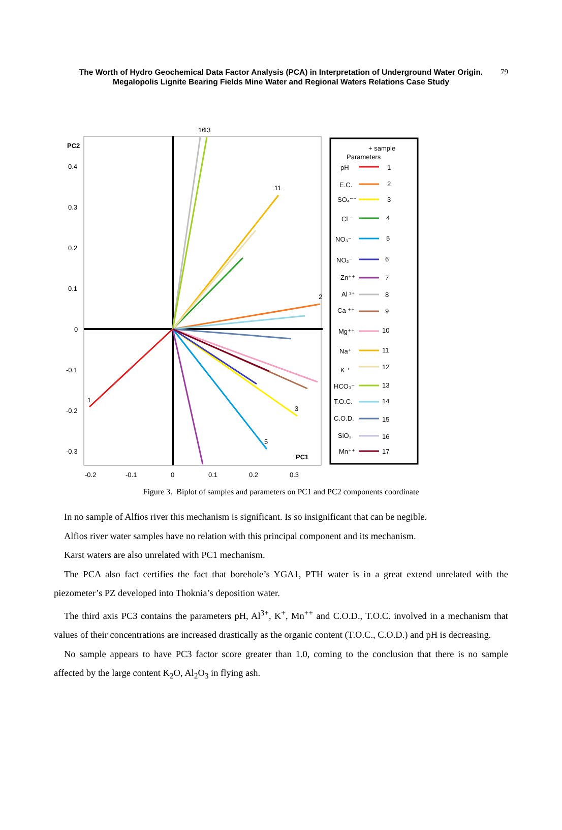The Worth of Hydro Geochemical Data Factor Analysis (PCA) in Interpretation of Underground Water Origin. Megalopolis Lignite Bearing Fields Mine Water and Regional Waters Relations Case Study 79
1
2
3
5
11
16
13
PC2
PC1
0.4
0.3
0.2
0.1
0
-0.1
-0.2
-0.3
-0.2
-0.1
0
0.1
0.2
0.3
+ sample
Parameters
pH
1
E.C.
2
SO₄⁻⁻
3
Cl ⁻
4
NO₃⁻
5
NO₂⁻
6
Zn⁺⁺
7
Al ³⁺
8
Ca ⁺⁺
9
Mg⁺⁺
10
Na⁺
11
K ⁺
12
HCO₃⁻
13
T.O.C.
14
C.O.D.
15
SiO₂
16
Mn⁺⁺
17
Figure 3. Biplot of samples and parameters on PC1 and PC2 components coordinate
In no sample of Alfios river this mechanism is significant. Is so insignificant that can be negible.
Alfios river water samples have no relation with this principal component and its mechanism.
Karst waters are also unrelated with PC1 mechanism.
The PCA also fact certifies the fact that borehole’s YGA1, PTH water is in a great extend unrelated with the piezometer’s PZ developed into Thoknia’s deposition water.
The third axis PC3 contains the parameters pH, Al<sup>3+</sup>, K<sup>+</sup>, Mn<sup>++</sup> and C.O.D., T.O.C. involved in a mechanism that values of their concentrations are increased drastically as the organic content (T.O.C., C.O.D.) and pH is decreasing.
No sample appears to have PC3 factor score greater than 1.0, coming to the conclusion that there is no sample affected by the large content K<sub>2</sub>O, Al<sub>2</sub>O<sub>3</sub> in flying ash.